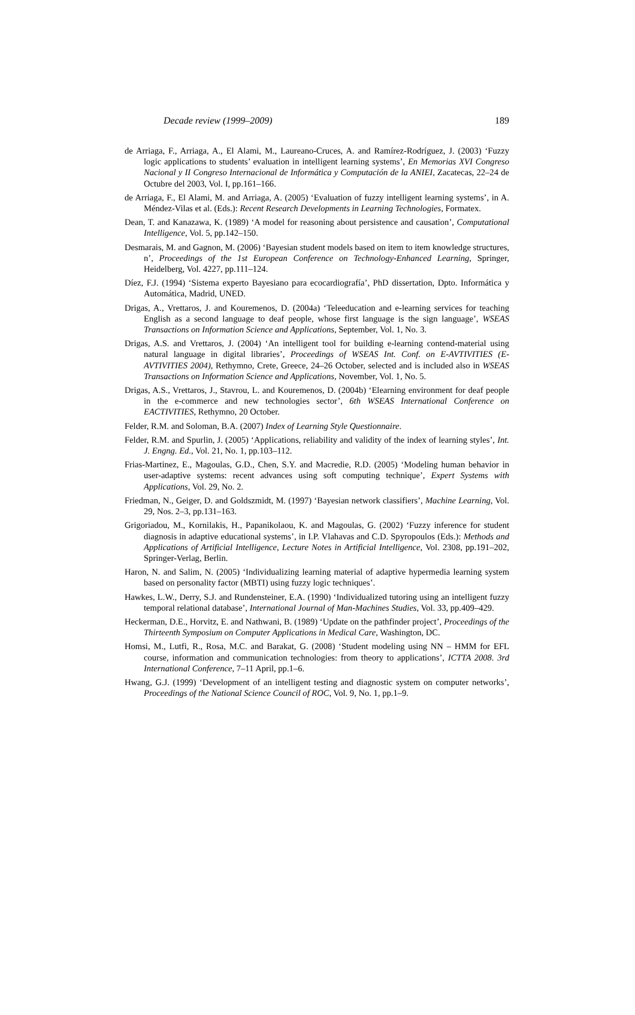Decade review (1999–2009) 189
de Arriaga, F., Arriaga, A., El Alami, M., Laureano-Cruces, A. and Ramírez-Rodríguez, J. (2003) ‘Fuzzy logic applications to students’ evaluation in intelligent learning systems’, En Memorias XVI Congreso Nacional y II Congreso Internacional de Informática y Computación de la ANIEI, Zacatecas, 22–24 de Octubre del 2003, Vol. I, pp.161–166.
de Arriaga, F., El Alami, M. and Arriaga, A. (2005) ‘Evaluation of fuzzy intelligent learning systems’, in A. Méndez-Vilas et al. (Eds.): Recent Research Developments in Learning Technologies, Formatex.
Dean, T. and Kanazawa, K. (1989) ‘A model for reasoning about persistence and causation’, Computational Intelligence, Vol. 5, pp.142–150.
Desmarais, M. and Gagnon, M. (2006) ‘Bayesian student models based on item to item knowledge structures, n’, Proceedings of the 1st European Conference on Technology-Enhanced Learning, Springer, Heidelberg, Vol. 4227, pp.111–124.
Díez, F.J. (1994) ‘Sistema experto Bayesiano para ecocardiografía’, PhD dissertation, Dpto. Informática y Automática, Madrid, UNED.
Drigas, A., Vrettaros, J. and Kouremenos, D. (2004a) ‘Teleeducation and e-learning services for teaching English as a second language to deaf people, whose first language is the sign language’, WSEAS Transactions on Information Science and Applications, September, Vol. 1, No. 3.
Drigas, A.S. and Vrettaros, J. (2004) ‘An intelligent tool for building e-learning contend-material using natural language in digital libraries’, Proceedings of WSEAS Int. Conf. on E-AVTIVITIES (E-AVTIVITIES 2004), Rethymno, Crete, Greece, 24–26 October, selected and is included also in WSEAS Transactions on Information Science and Applications, November, Vol. 1, No. 5.
Drigas, A.S., Vrettaros, J., Stavrou, L. and Kouremenos, D. (2004b) ‘Elearning environment for deaf people in the e-commerce and new technologies sector’, 6th WSEAS International Conference on EACTIVITIES, Rethymno, 20 October.
Felder, R.M. and Soloman, B.A. (2007) Index of Learning Style Questionnaire.
Felder, R.M. and Spurlin, J. (2005) ‘Applications, reliability and validity of the index of learning styles’, Int. J. Engng. Ed., Vol. 21, No. 1, pp.103–112.
Frias-Martinez, E., Magoulas, G.D., Chen, S.Y. and Macredie, R.D. (2005) ‘Modeling human behavior in user-adaptive systems: recent advances using soft computing technique’, Expert Systems with Applications, Vol. 29, No. 2.
Friedman, N., Geiger, D. and Goldszmidt, M. (1997) ‘Bayesian network classifiers’, Machine Learning, Vol. 29, Nos. 2–3, pp.131–163.
Grigoriadou, M., Kornilakis, H., Papanikolaou, K. and Magoulas, G. (2002) ‘Fuzzy inference for student diagnosis in adaptive educational systems’, in I.P. Vlahavas and C.D. Spyropoulos (Eds.): Methods and Applications of Artificial Intelligence, Lecture Notes in Artificial Intelligence, Vol. 2308, pp.191–202, Springer-Verlag, Berlin.
Haron, N. and Salim, N. (2005) ‘Individualizing learning material of adaptive hypermedia learning system based on personality factor (MBTI) using fuzzy logic techniques’.
Hawkes, L.W., Derry, S.J. and Rundensteiner, E.A. (1990) ‘Individualized tutoring using an intelligent fuzzy temporal relational database’, International Journal of Man-Machines Studies, Vol. 33, pp.409–429.
Heckerman, D.E., Horvitz, E. and Nathwani, B. (1989) ‘Update on the pathfinder project’, Proceedings of the Thirteenth Symposium on Computer Applications in Medical Care, Washington, DC.
Homsi, M., Lutfi, R., Rosa, M.C. and Barakat, G. (2008) ‘Student modeling using NN – HMM for EFL course, information and communication technologies: from theory to applications’, ICTTA 2008. 3rd International Conference, 7–11 April, pp.1–6.
Hwang, G.J. (1999) ‘Development of an intelligent testing and diagnostic system on computer networks’, Proceedings of the National Science Council of ROC, Vol. 9, No. 1, pp.1–9.